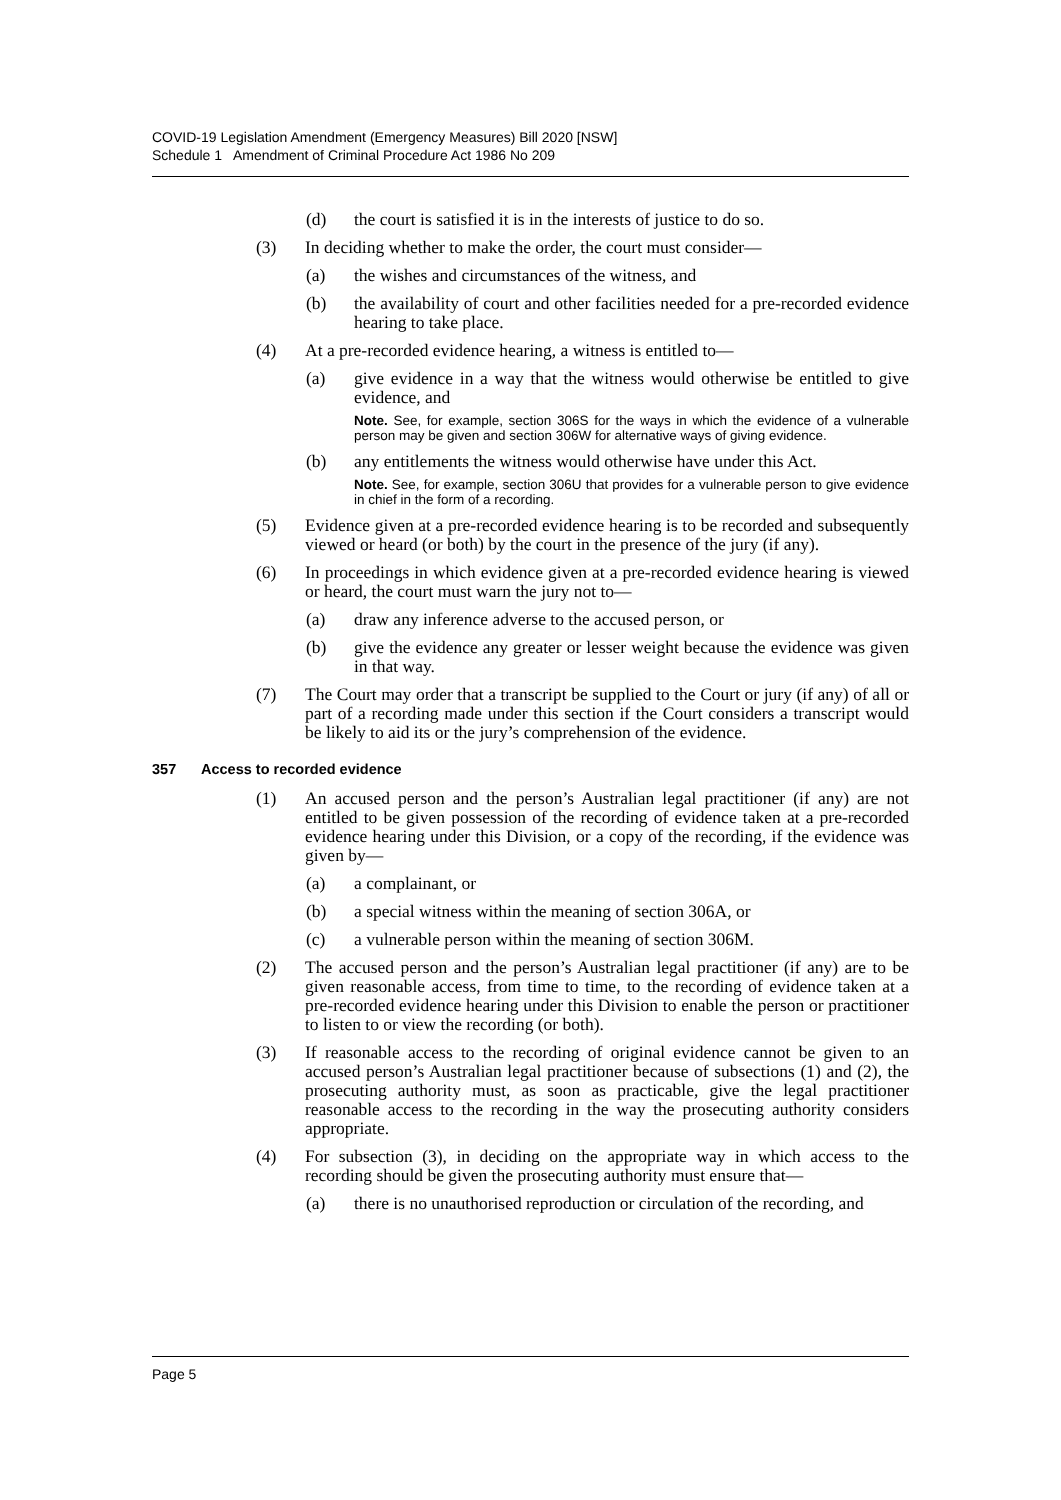COVID-19 Legislation Amendment (Emergency Measures) Bill 2020 [NSW]
Schedule 1 Amendment of Criminal Procedure Act 1986 No 209
(d) the court is satisfied it is in the interests of justice to do so.
(3) In deciding whether to make the order, the court must consider—
(a) the wishes and circumstances of the witness, and
(b) the availability of court and other facilities needed for a pre-recorded evidence hearing to take place.
(4) At a pre-recorded evidence hearing, a witness is entitled to—
(a) give evidence in a way that the witness would otherwise be entitled to give evidence, and
Note. See, for example, section 306S for the ways in which the evidence of a vulnerable person may be given and section 306W for alternative ways of giving evidence.
(b) any entitlements the witness would otherwise have under this Act.
Note. See, for example, section 306U that provides for a vulnerable person to give evidence in chief in the form of a recording.
(5) Evidence given at a pre-recorded evidence hearing is to be recorded and subsequently viewed or heard (or both) by the court in the presence of the jury (if any).
(6) In proceedings in which evidence given at a pre-recorded evidence hearing is viewed or heard, the court must warn the jury not to—
(a) draw any inference adverse to the accused person, or
(b) give the evidence any greater or lesser weight because the evidence was given in that way.
(7) The Court may order that a transcript be supplied to the Court or jury (if any) of all or part of a recording made under this section if the Court considers a transcript would be likely to aid its or the jury’s comprehension of the evidence.
357 Access to recorded evidence
(1) An accused person and the person’s Australian legal practitioner (if any) are not entitled to be given possession of the recording of evidence taken at a pre-recorded evidence hearing under this Division, or a copy of the recording, if the evidence was given by—
(a) a complainant, or
(b) a special witness within the meaning of section 306A, or
(c) a vulnerable person within the meaning of section 306M.
(2) The accused person and the person’s Australian legal practitioner (if any) are to be given reasonable access, from time to time, to the recording of evidence taken at a pre-recorded evidence hearing under this Division to enable the person or practitioner to listen to or view the recording (or both).
(3) If reasonable access to the recording of original evidence cannot be given to an accused person’s Australian legal practitioner because of subsections (1) and (2), the prosecuting authority must, as soon as practicable, give the legal practitioner reasonable access to the recording in the way the prosecuting authority considers appropriate.
(4) For subsection (3), in deciding on the appropriate way in which access to the recording should be given the prosecuting authority must ensure that—
(a) there is no unauthorised reproduction or circulation of the recording, and
Page 5